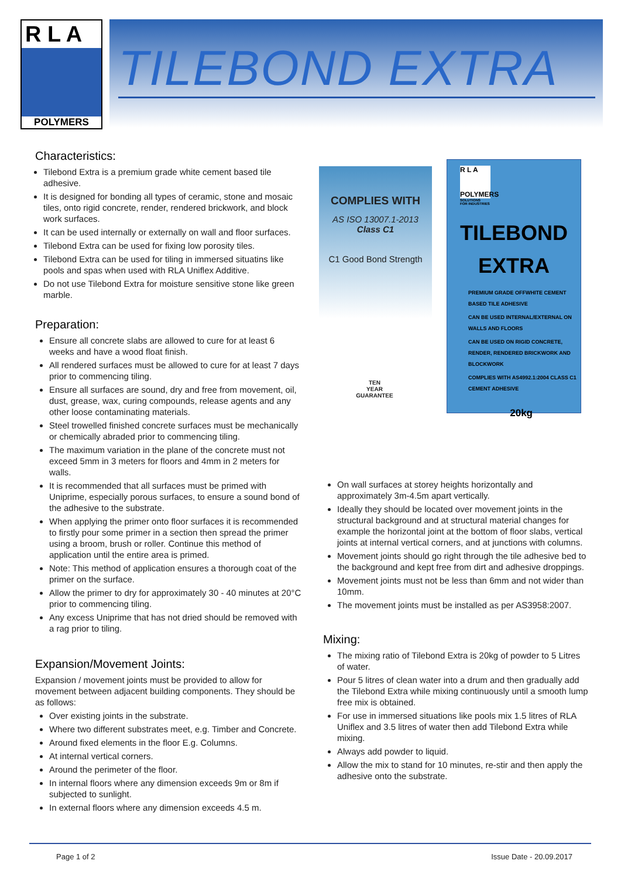R L A
POLYMERS
TILEBOND EXTRA
Characteristics:
Tilebond Extra is a premium grade white cement based tile adhesive.
It is designed for bonding all types of ceramic, stone and mosaic tiles, onto rigid concrete, render, rendered brickwork, and block work surfaces.
It can be used internally or externally on wall and floor surfaces.
Tilebond Extra can be used for fixing low porosity tiles.
Tilebond Extra can be used for tiling in immersed situatins like pools and spas when used with RLA Uniflex Additive.
Do not use Tilebond Extra for moisture sensitive stone like green marble.
Preparation:
Ensure all concrete slabs are allowed to cure for at least 6 weeks and have a wood float finish.
All rendered surfaces must be allowed to cure for at least 7 days prior to commencing tiling.
Ensure all surfaces are sound, dry and free from movement, oil, dust, grease, wax, curing compounds, release agents and any other loose contaminating materials.
Steel trowelled finished concrete surfaces must be mechanically or chemically abraded prior to commencing tiling.
The maximum variation in the plane of the concrete must not exceed 5mm in 3 meters for floors and 4mm in 2 meters for walls.
It is recommended that all surfaces must be primed with Uniprime, especially porous surfaces, to ensure a sound bond of the adhesive to the substrate.
When applying the primer onto floor surfaces it is recommended to firstly pour some primer in a section then spread the primer using a broom, brush or roller. Continue this method of application until the entire area is primed.
Note: This method of application ensures a thorough coat of the primer on the surface.
Allow the primer to dry for approximately 30 - 40 minutes at 20°C prior to commencing tiling.
Any excess Uniprime that has not dried should be removed with a rag prior to tiling.
Expansion/Movement Joints:
Expansion / movement joints must be provided to allow for movement between adjacent building components. They should be as follows:
Over existing joints in the substrate.
Where two different substrates meet, e.g. Timber and Concrete.
Around fixed elements in the floor E.g. Columns.
At internal vertical corners.
Around the perimeter of the floor.
In internal floors where any dimension exceeds 9m or 8m if subjected to sunlight.
In external floors where any dimension exceeds 4.5 m.
COMPLIES WITH
AS ISO 13007.1-2013
Class C1
C1 Good Bond Strength
TEN
YEAR
GUARANTEE
R L A
POLYMERS
SOLUTIONS
FOR INDUSTRIES
TILEBOND
EXTRA
PREMIUM GRADE OFFWHITE CEMENT BASED TILE ADHESIVE
CAN BE USED INTERNAL/EXTERNAL ON WALLS AND FLOORS
CAN BE USED ON RIGID CONCRETE, RENDER, RENDERED BRICKWORK AND BLOCKWORK
COMPLIES WITH AS4992.1:2004 CLASS C1 CEMENT ADHESIVE
20kg
On wall surfaces at storey heights horizontally and approximately 3m-4.5m apart vertically.
Ideally they should be located over movement joints in the structural background and at structural material changes for example the horizontal joint at the bottom of floor slabs, vertical joints at internal vertical corners, and at junctions with columns.
Movement joints should go right through the tile adhesive bed to the background and kept free from dirt and adhesive droppings.
Movement joints must not be less than 6mm and not wider than 10mm.
The movement joints must be installed as per AS3958:2007.
Mixing:
The mixing ratio of Tilebond Extra is 20kg of powder to 5 Litres of water.
Pour 5 litres of clean water into a drum and then gradually add the Tilebond Extra while mixing continuously until a smooth lump free mix is obtained.
For use in immersed situations like pools mix 1.5 litres of RLA Uniflex and 3.5 litres of water then add Tilebond Extra while mixing.
Always add powder to liquid.
Allow the mix to stand for 10 minutes, re-stir and then apply the adhesive onto the substrate.
Page 1 of 2 Issue Date - 20.09.2017